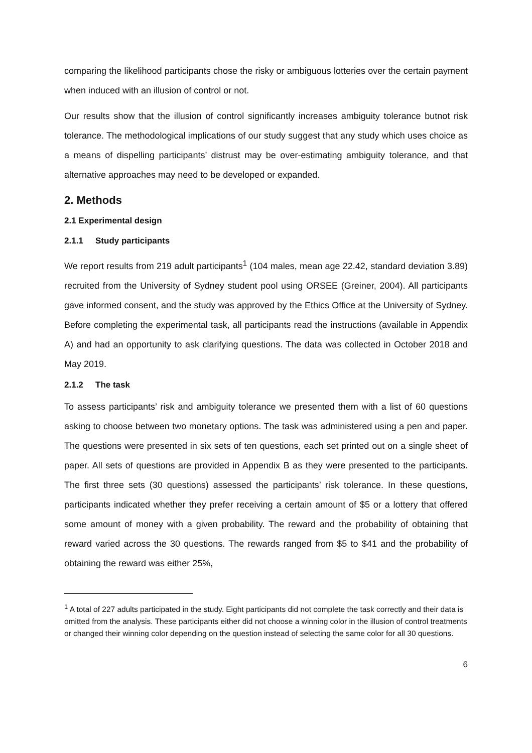comparing the likelihood participants chose the risky or ambiguous lotteries over the certain payment when induced with an illusion of control or not.
Our results show that the illusion of control significantly increases ambiguity tolerance butnot risk tolerance. The methodological implications of our study suggest that any study which uses choice as a means of dispelling participants’ distrust may be over-estimating ambiguity tolerance, and that alternative approaches may need to be developed or expanded.
2. Methods
2.1 Experimental design
2.1.1 Study participants
We report results from 219 adult participants<sup>1</sup> (104 males, mean age 22.42, standard deviation 3.89) recruited from the University of Sydney student pool using ORSEE (Greiner, 2004). All participants gave informed consent, and the study was approved by the Ethics Office at the University of Sydney. Before completing the experimental task, all participants read the instructions (available in Appendix A) and had an opportunity to ask clarifying questions. The data was collected in October 2018 and May 2019.
2.1.2 The task
To assess participants’ risk and ambiguity tolerance we presented them with a list of 60 questions asking to choose between two monetary options. The task was administered using a pen and paper. The questions were presented in six sets of ten questions, each set printed out on a single sheet of paper. All sets of questions are provided in Appendix B as they were presented to the participants. The first three sets (30 questions) assessed the participants’ risk tolerance. In these questions, participants indicated whether they prefer receiving a certain amount of $5 or a lottery that offered some amount of money with a given probability. The reward and the probability of obtaining that reward varied across the 30 questions. The rewards ranged from $5 to $41 and the probability of obtaining the reward was either 25%,
<sup>1</sup> A total of 227 adults participated in the study. Eight participants did not complete the task correctly and their data is omitted from the analysis. These participants either did not choose a winning color in the illusion of control treatments or changed their winning color depending on the question instead of selecting the same color for all 30 questions.
6